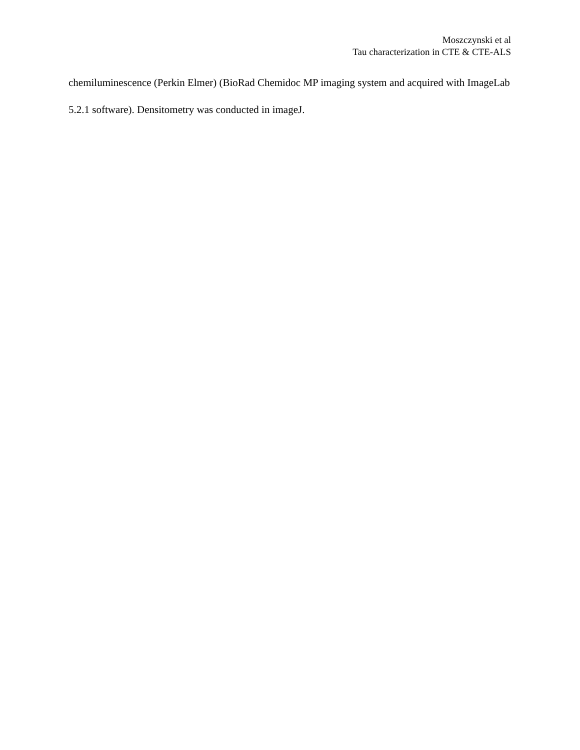Moszczynski et al
Tau characterization in CTE & CTE-ALS
chemiluminescence (Perkin Elmer) (BioRad Chemidoc MP imaging system and acquired with ImageLab 5.2.1 software). Densitometry was conducted in imageJ.